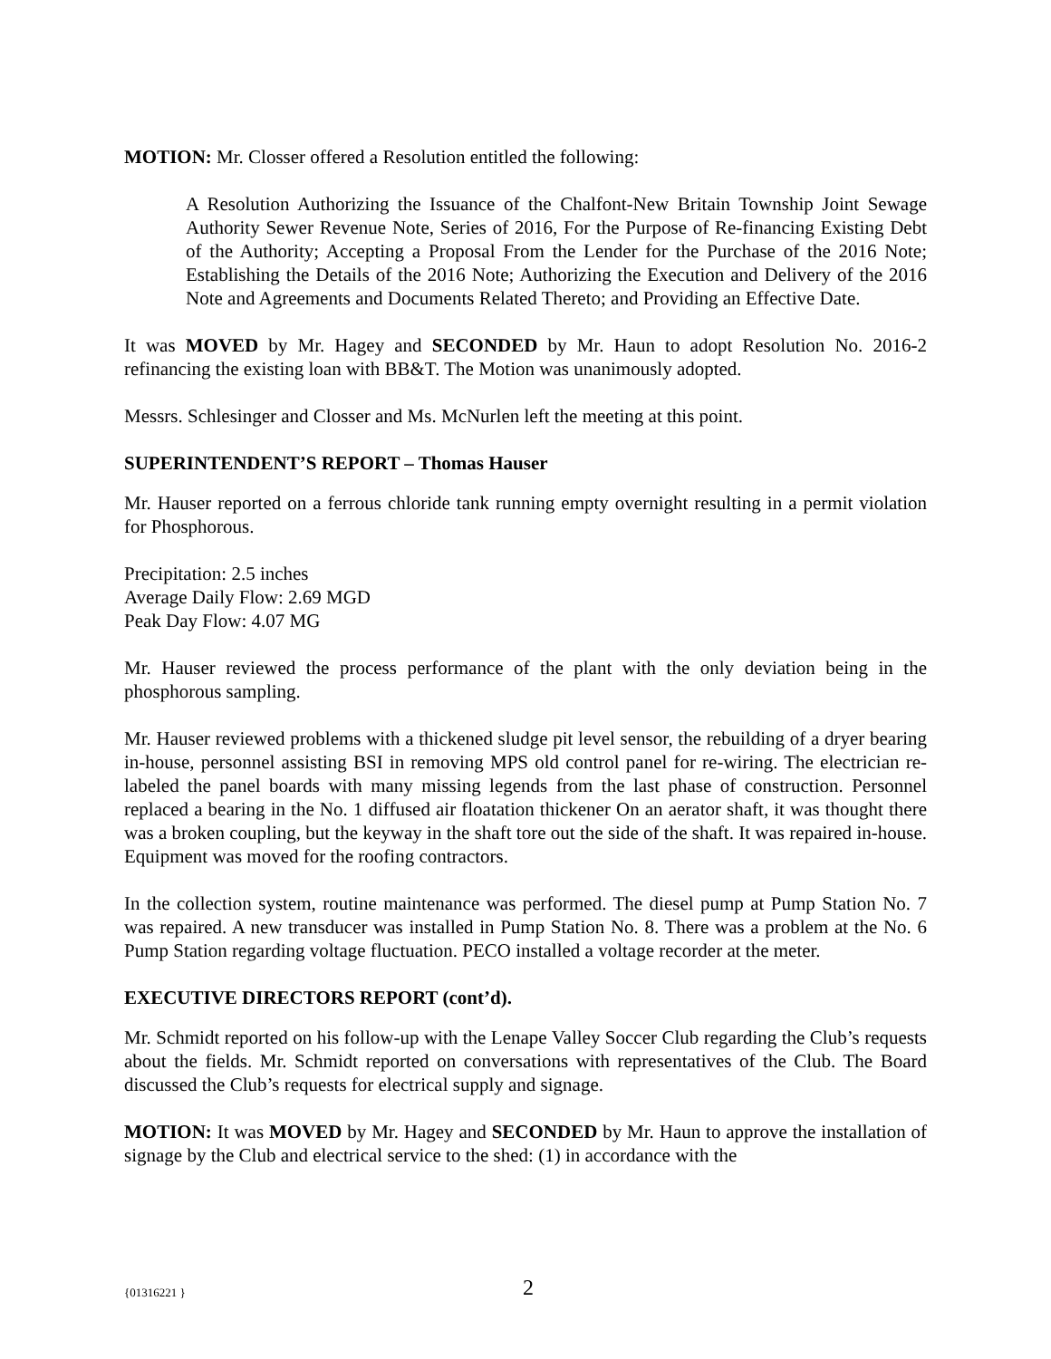MOTION: Mr. Closser offered a Resolution entitled the following:
A Resolution Authorizing the Issuance of the Chalfont-New Britain Township Joint Sewage Authority Sewer Revenue Note, Series of 2016, For the Purpose of Re-financing Existing Debt of the Authority; Accepting a Proposal From the Lender for the Purchase of the 2016 Note; Establishing the Details of the 2016 Note; Authorizing the Execution and Delivery of the 2016 Note and Agreements and Documents Related Thereto; and Providing an Effective Date.
It was MOVED by Mr. Hagey and SECONDED by Mr. Haun to adopt Resolution No. 2016-2 refinancing the existing loan with BB&T. The Motion was unanimously adopted.
Messrs. Schlesinger and Closser and Ms. McNurlen left the meeting at this point.
SUPERINTENDENT’S REPORT – Thomas Hauser
Mr. Hauser reported on a ferrous chloride tank running empty overnight resulting in a permit violation for Phosphorous.
Precipitation: 2.5 inches
Average Daily Flow: 2.69 MGD
Peak Day Flow: 4.07 MG
Mr. Hauser reviewed the process performance of the plant with the only deviation being in the phosphorous sampling.
Mr. Hauser reviewed problems with a thickened sludge pit level sensor, the rebuilding of a dryer bearing in-house, personnel assisting BSI in removing MPS old control panel for re-wiring. The electrician re-labeled the panel boards with many missing legends from the last phase of construction. Personnel replaced a bearing in the No. 1 diffused air floatation thickener On an aerator shaft, it was thought there was a broken coupling, but the keyway in the shaft tore out the side of the shaft. It was repaired in-house. Equipment was moved for the roofing contractors.
In the collection system, routine maintenance was performed. The diesel pump at Pump Station No. 7 was repaired. A new transducer was installed in Pump Station No. 8. There was a problem at the No. 6 Pump Station regarding voltage fluctuation. PECO installed a voltage recorder at the meter.
EXECUTIVE DIRECTORS REPORT (cont’d).
Mr. Schmidt reported on his follow-up with the Lenape Valley Soccer Club regarding the Club’s requests about the fields. Mr. Schmidt reported on conversations with representatives of the Club. The Board discussed the Club’s requests for electrical supply and signage.
MOTION: It was MOVED by Mr. Hagey and SECONDED by Mr. Haun to approve the installation of signage by the Club and electrical service to the shed: (1) in accordance with the
{01316221 } 2